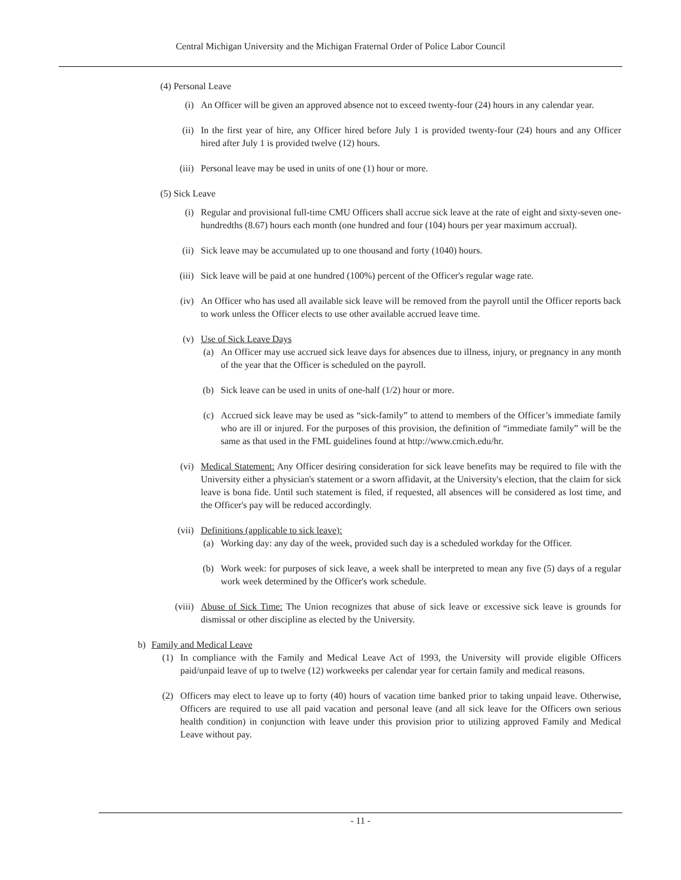Central Michigan University and the Michigan Fraternal Order of Police Labor Council
(4) Personal Leave
(i) An Officer will be given an approved absence not to exceed twenty-four (24) hours in any calendar year.
(ii) In the first year of hire, any Officer hired before July 1 is provided twenty-four (24) hours and any Officer hired after July 1 is provided twelve (12) hours.
(iii) Personal leave may be used in units of one (1) hour or more.
(5) Sick Leave
(i) Regular and provisional full-time CMU Officers shall accrue sick leave at the rate of eight and sixty-seven one-hundredths (8.67) hours each month (one hundred and four (104) hours per year maximum accrual).
(ii) Sick leave may be accumulated up to one thousand and forty (1040) hours.
(iii) Sick leave will be paid at one hundred (100%) percent of the Officer's regular wage rate.
(iv) An Officer who has used all available sick leave will be removed from the payroll until the Officer reports back to work unless the Officer elects to use other available accrued leave time.
(v) Use of Sick Leave Days
(a) An Officer may use accrued sick leave days for absences due to illness, injury, or pregnancy in any month of the year that the Officer is scheduled on the payroll.
(b) Sick leave can be used in units of one-half (1/2) hour or more.
(c) Accrued sick leave may be used as “sick-family” to attend to members of the Officer’s immediate family who are ill or injured. For the purposes of this provision, the definition of “immediate family” will be the same as that used in the FML guidelines found at http://www.cmich.edu/hr.
(vi) Medical Statement: Any Officer desiring consideration for sick leave benefits may be required to file with the University either a physician's statement or a sworn affidavit, at the University's election, that the claim for sick leave is bona fide. Until such statement is filed, if requested, all absences will be considered as lost time, and the Officer's pay will be reduced accordingly.
(vii) Definitions (applicable to sick leave):
(a) Working day: any day of the week, provided such day is a scheduled workday for the Officer.
(b) Work week: for purposes of sick leave, a week shall be interpreted to mean any five (5) days of a regular work week determined by the Officer's work schedule.
(viii) Abuse of Sick Time: The Union recognizes that abuse of sick leave or excessive sick leave is grounds for dismissal or other discipline as elected by the University.
b) Family and Medical Leave
(1) In compliance with the Family and Medical Leave Act of 1993, the University will provide eligible Officers paid/unpaid leave of up to twelve (12) workweeks per calendar year for certain family and medical reasons.
(2) Officers may elect to leave up to forty (40) hours of vacation time banked prior to taking unpaid leave. Otherwise, Officers are required to use all paid vacation and personal leave (and all sick leave for the Officers own serious health condition) in conjunction with leave under this provision prior to utilizing approved Family and Medical Leave without pay.
- 11 -